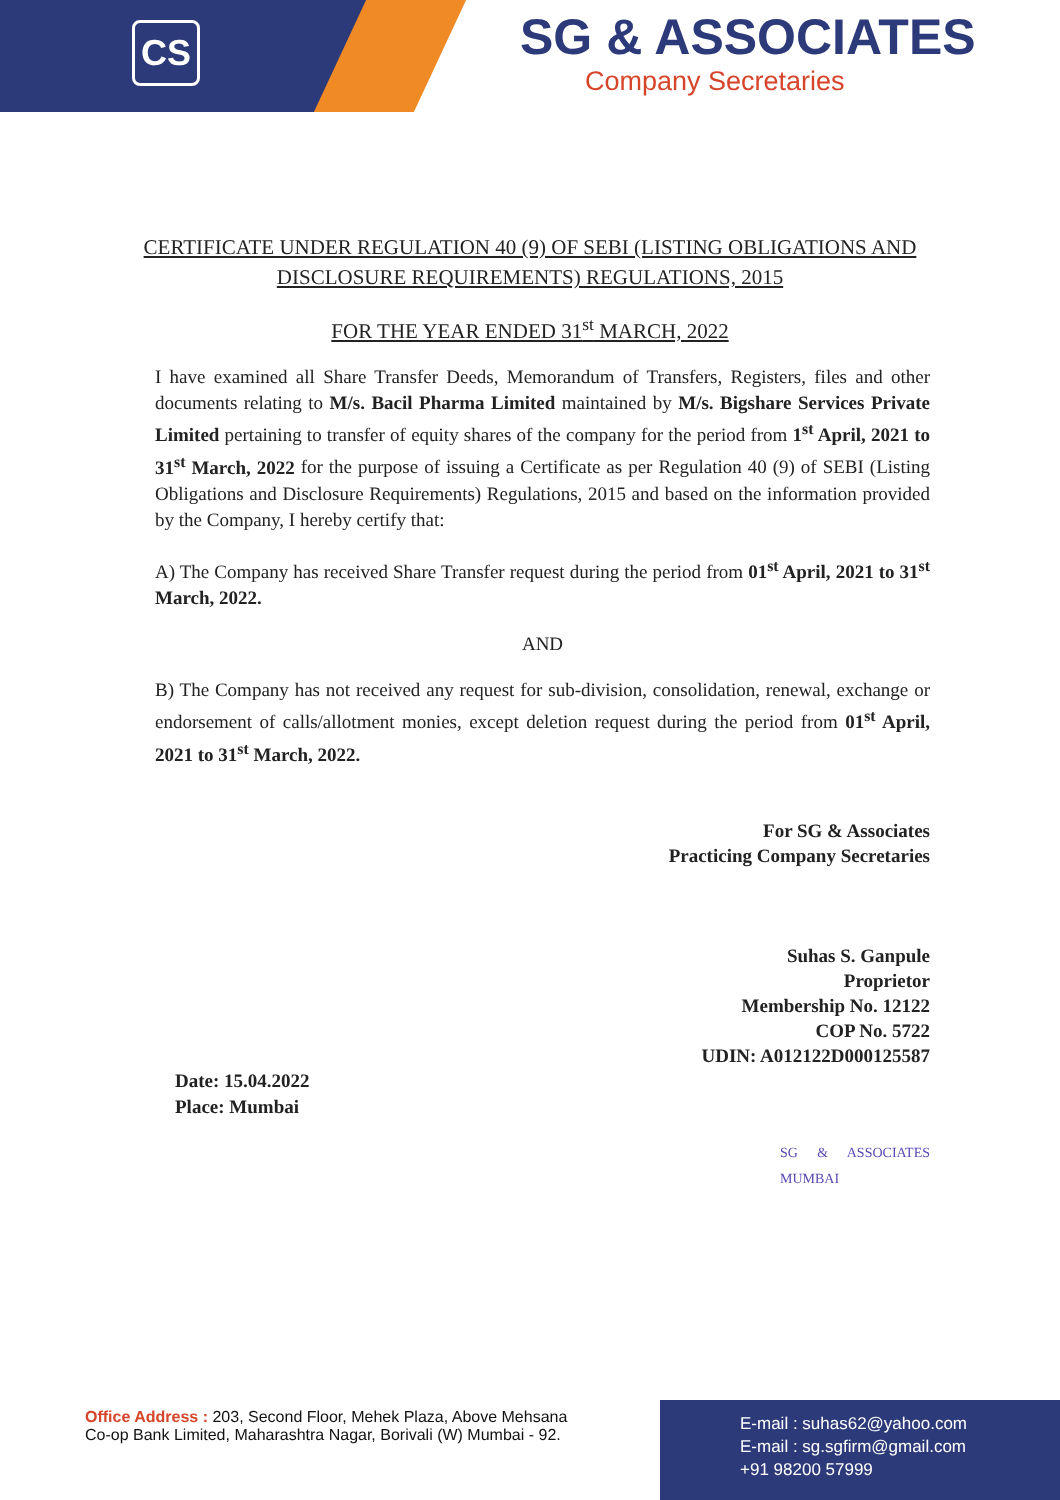CS
SG & ASSOCIATES
Company Secretaries
CERTIFICATE UNDER REGULATION 40 (9) OF SEBI (LISTING OBLIGATIONS AND DISCLOSURE REQUIREMENTS) REGULATIONS, 2015
FOR THE YEAR ENDED 31<sup>st</sup> MARCH, 2022
I have examined all Share Transfer Deeds, Memorandum of Transfers, Registers, files and other documents relating to M/s. Bacil Pharma Limited maintained by M/s. Bigshare Services Private Limited pertaining to transfer of equity shares of the company for the period from 1<sup>st</sup> April, 2021 to 31<sup>st</sup> March, 2022 for the purpose of issuing a Certificate as per Regulation 40 (9) of SEBI (Listing Obligations and Disclosure Requirements) Regulations, 2015 and based on the information provided by the Company, I hereby certify that:
A) The Company has received Share Transfer request during the period from 01<sup>st</sup> April, 2021 to 31<sup>st</sup> March, 2022.
AND
B) The Company has not received any request for sub-division, consolidation, renewal, exchange or endorsement of calls/allotment monies, except deletion request during the period from 01<sup>st</sup> April, 2021 to 31<sup>st</sup> March, 2022.
For SG & Associates
Practicing Company Secretaries
Suhas S. Ganpule
Proprietor
Membership No. 12122
COP No. 5722
UDIN: A012122D000125587
Date: 15.04.2022
Place: Mumbai
SG & ASSOCIATES MUMBAI
Office Address : 203, Second Floor, Mehek Plaza, Above Mehsana
Co-op Bank Limited, Maharashtra Nagar, Borivali (W) Mumbai - 92.
E-mail : suhas62@yahoo.com
E-mail : sg.sgfirm@gmail.com
+91 98200 57999